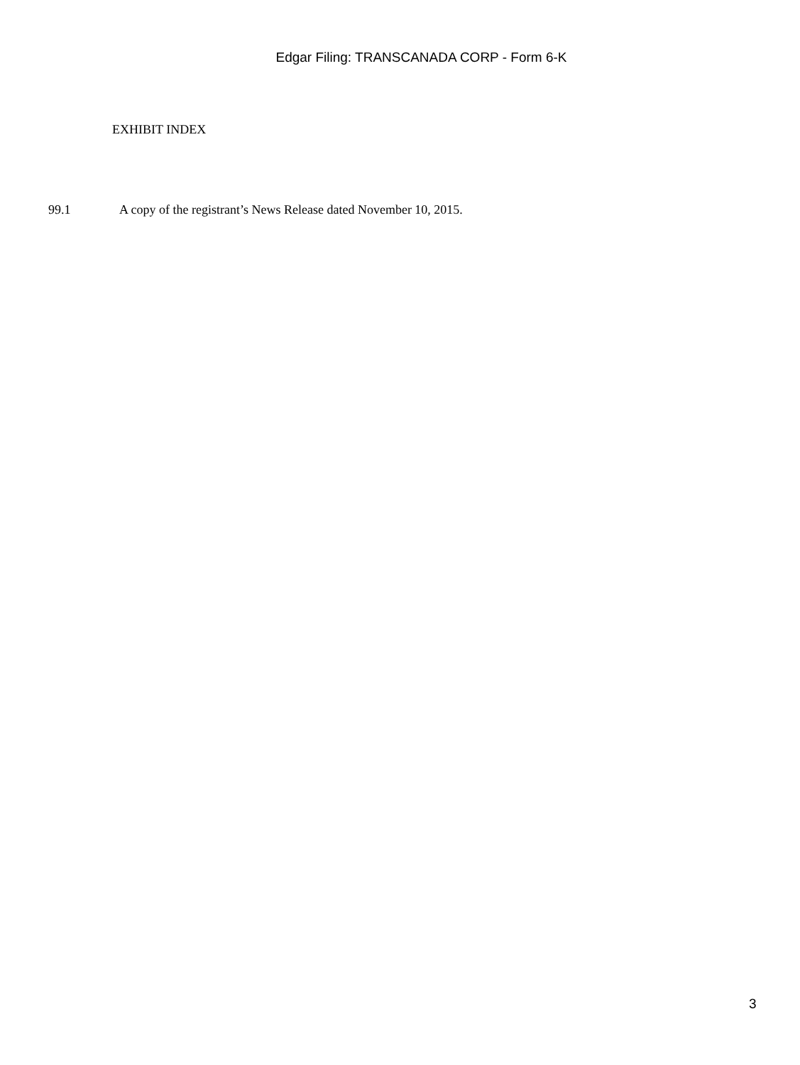Edgar Filing: TRANSCANADA CORP - Form 6-K
EXHIBIT INDEX
99.1 A copy of the registrant’s News Release dated November 10, 2015.
3